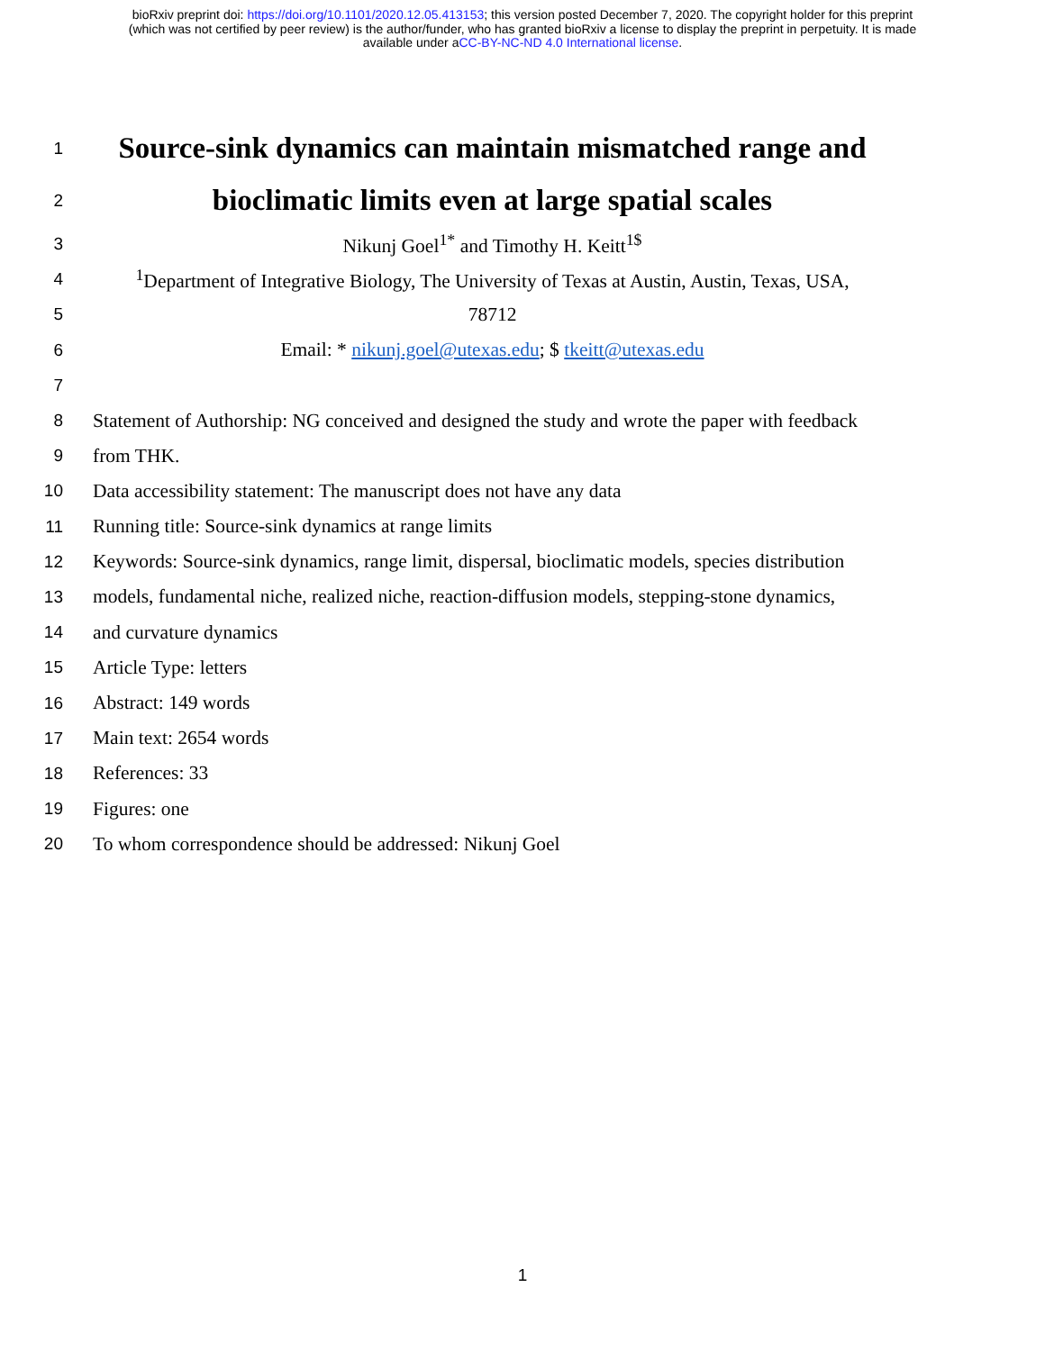bioRxiv preprint doi: https://doi.org/10.1101/2020.12.05.413153; this version posted December 7, 2020. The copyright holder for this preprint
(which was not certified by peer review) is the author/funder, who has granted bioRxiv a license to display the preprint in perpetuity. It is made
available under aCC-BY-NC-ND 4.0 International license.
1
Source-sink dynamics can maintain mismatched range and
2
bioclimatic limits even at large spatial scales
3 Nikunj Goel<sup>1*</sup> and Timothy H. Keitt<sup>1$</sup>
4
<sup>1</sup> Department of Integrative Biology, The University of Texas at Austin, Austin, Texas, USA,
5 78712
6 Email: * nikunj.goel@utexas.edu; $ tkeitt@utexas.edu
7
8
Statement of Authorship: NG conceived and designed the study and wrote the paper with feedback
9 from THK.
10 Data accessibility statement: The manuscript does not have any data
11 Running title: Source-sink dynamics at range limits
12
Keywords: Source-sink dynamics, range limit, dispersal, bioclimatic models, species distribution
13
models, fundamental niche, realized niche, reaction-diffusion models, stepping-stone dynamics,
14 and curvature dynamics
15 Article Type: letters
16 Abstract: 149 words
17 Main text: 2654 words
18 References: 33
19 Figures: one
20 To whom correspondence should be addressed: Nikunj Goel
1